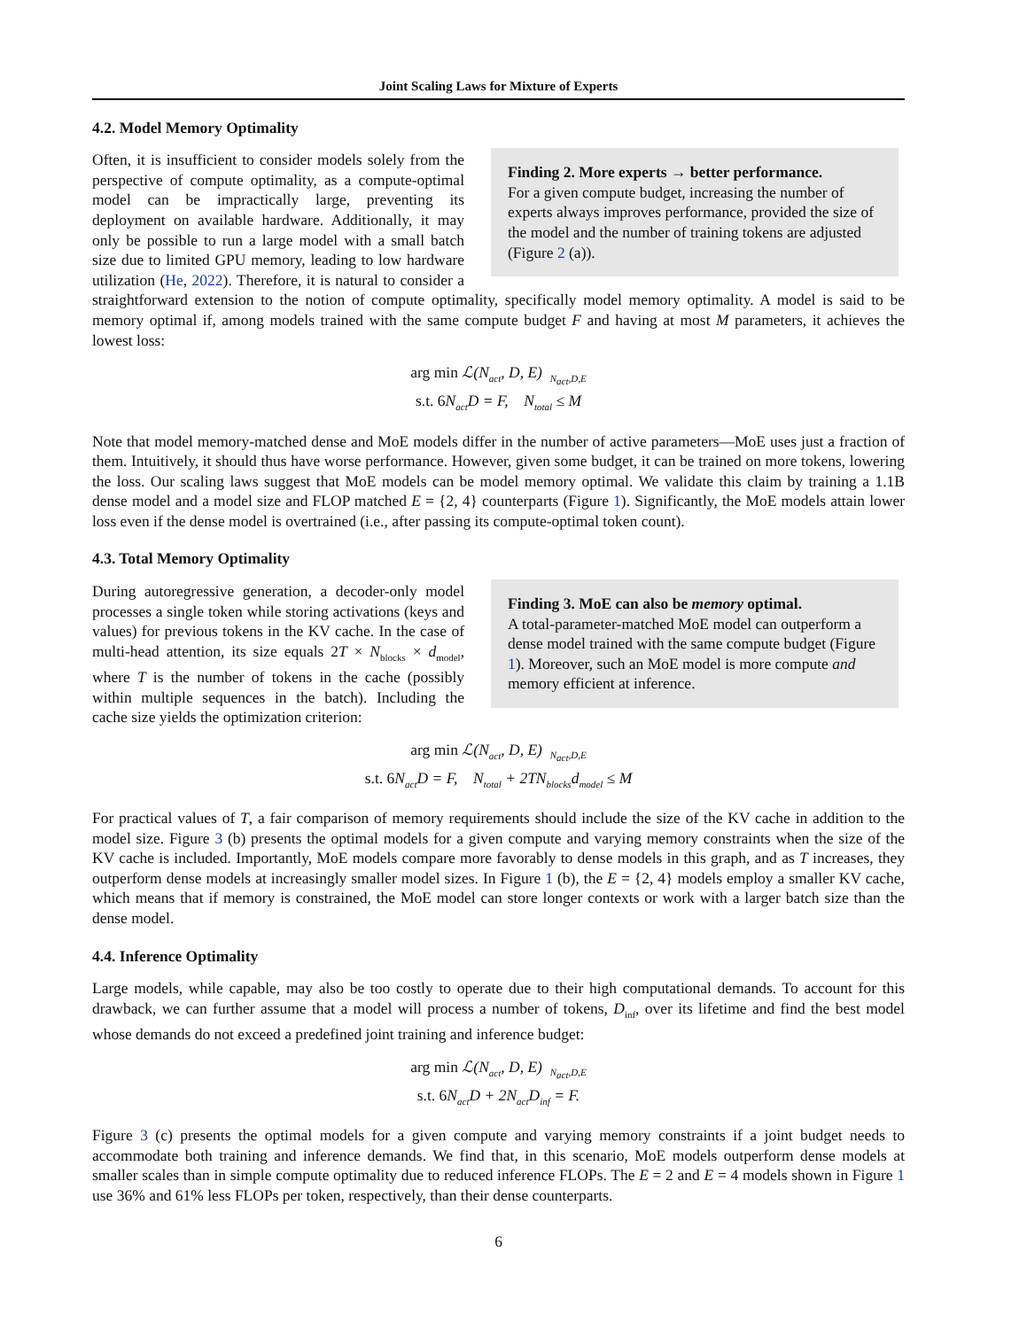Joint Scaling Laws for Mixture of Experts
4.2. Model Memory Optimality
Finding 2. More experts → better performance.
For a given compute budget, increasing the number of experts always improves performance, provided the size of the model and the number of training tokens are adjusted (Figure 2 (a)).
Often, it is insufficient to consider models solely from the perspective of compute optimality, as a compute-optimal model can be impractically large, preventing its deployment on available hardware. Additionally, it may only be possible to run a large model with a small batch size due to limited GPU memory, leading to low hardware utilization (He, 2022). Therefore, it is natural to consider a straightforward extension to the notion of compute optimality, specifically model memory optimality. A model is said to be memory optimal if, among models trained with the same compute budget F and having at most M parameters, it achieves the lowest loss:
arg min ℒ(N<sub>act</sub>, D, E) <sub>N<sub>act</sub>,D,E</sub>
s.t. 6 N<sub>act</sub>D = F, N<sub>total</sub> ≤ M
Note that model memory-matched dense and MoE models differ in the number of active parameters—MoE uses just a fraction of them. Intuitively, it should thus have worse performance. However, given some budget, it can be trained on more tokens, lowering the loss. Our scaling laws suggest that MoE models can be model memory optimal. We validate this claim by training a 1.1B dense model and a model size and FLOP matched E = {2, 4} counterparts (Figure 1). Significantly, the MoE models attain lower loss even if the dense model is overtrained (i.e., after passing its compute-optimal token count).
4.3. Total Memory Optimality
Finding 3. MoE can also be memory optimal.
A total-parameter-matched MoE model can outperform a dense model trained with the same compute budget (Figure 1). Moreover, such an MoE model is more compute and memory efficient at inference.
During autoregressive generation, a decoder-only model processes a single token while storing activations (keys and values) for previous tokens in the KV cache. In the case of multi-head attention, its size equals 2T × N<sub>blocks</sub> × d<sub>model</sub>, where T is the number of tokens in the cache (possibly within multiple sequences in the batch). Including the cache size yields the optimization criterion:
arg min ℒ(N<sub>act</sub>, D, E) <sub>N<sub>act</sub>,D,E</sub>
s.t. 6 N<sub>act</sub>D = F, N<sub>total</sub> + 2TN<sub>blocks</sub>d<sub>model</sub> ≤ M
For practical values of T, a fair comparison of memory requirements should include the size of the KV cache in addition to the model size. Figure 3 (b) presents the optimal models for a given compute and varying memory constraints when the size of the KV cache is included. Importantly, MoE models compare more favorably to dense models in this graph, and as T increases, they outperform dense models at increasingly smaller model sizes. In Figure 1 (b), the E = {2, 4} models employ a smaller KV cache, which means that if memory is constrained, the MoE model can store longer contexts or work with a larger batch size than the dense model.
4.4. Inference Optimality
Large models, while capable, may also be too costly to operate due to their high computational demands. To account for this drawback, we can further assume that a model will process a number of tokens, D<sub>inf</sub>, over its lifetime and find the best model whose demands do not exceed a predefined joint training and inference budget:
arg min ℒ(N<sub>act</sub>, D, E) <sub>N<sub>act</sub>,D,E</sub>
s.t. 6 N<sub>act</sub>D + 2N<sub>act</sub>D<sub>inf</sub> = F.
Figure 3 (c) presents the optimal models for a given compute and varying memory constraints if a joint budget needs to accommodate both training and inference demands. We find that, in this scenario, MoE models outperform dense models at smaller scales than in simple compute optimality due to reduced inference FLOPs. The E = 2 and E = 4 models shown in Figure 1 use 36% and 61% less FLOPs per token, respectively, than their dense counterparts.
6